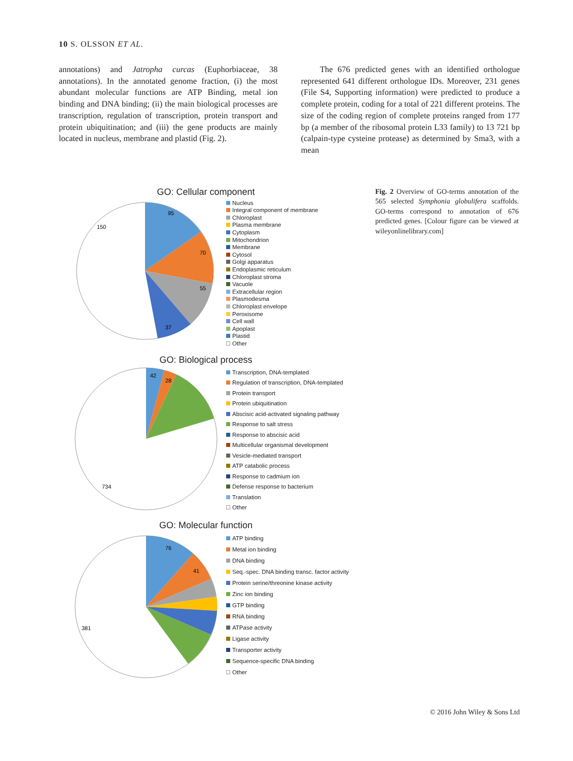10 S. OLSSON ET AL.
annotations) and Jatropha curcas (Euphorbiaceae, 38 annotations). In the annotated genome fraction, (i) the most abundant molecular functions are ATP Binding, metal ion binding and DNA binding; (ii) the main biological processes are transcription, regulation of transcription, protein transport and protein ubiquitination; and (iii) the gene products are mainly located in nucleus, membrane and plastid (Fig. 2).
The 676 predicted genes with an identified orthologue represented 641 different orthologue IDs. Moreover, 231 genes (File S4, Supporting information) were predicted to produce a complete protein, coding for a total of 221 different proteins. The size of the coding region of complete proteins ranged from 177 bp (a member of the ribosomal protein L33 family) to 13 721 bp (calpain-type cysteine protease) as determined by Sma3, with a mean
GO: Cellular component
95
70
55
150
37
Nucleus
Integral component of membrane
Chloroplast
Plasma membrane
Cytoplasm
Mitochondrion
Membrane
Cytosol
Golgi apparatus
Endoplasmic reticulum
Chloroplast stroma
Vacuole
Extracellular region
Plasmodesma
Chloroplast envelope
Peroxisome
Cell wall
Apoplast
Plastid
Other
GO: Biological process
42
28
734
Transcription, DNA-templated
Regulation of transcription, DNA-templated
Protein transport
Protein ubiquitination
Abscisic acid-activated signaling pathway
Response to salt stress
Response to abscisic acid
Multicellular organismal development
Vesicle-mediated transport
ATP catabolic process
Response to cadmium ion
Defense response to bacterium
Translation
Other
GO: Molecular function
76
41
381
ATP binding
Metal ion binding
DNA binding
Seq.-spec. DNA binding transc. factor activity
Protein serine/threonine kinase activity
Zinc ion binding
GTP binding
RNA binding
ATPase activity
Ligase activity
Transporter activity
Sequence-specific DNA binding
Other
Fig. 2 Overview of GO-terms annotation of the 565 selected Symphonia globulifera scaffolds. GO-terms correspond to annotation of 676 predicted genes. [Colour figure can be viewed at wileyonlinelibrary.com]
© 2016 John Wiley & Sons Ltd